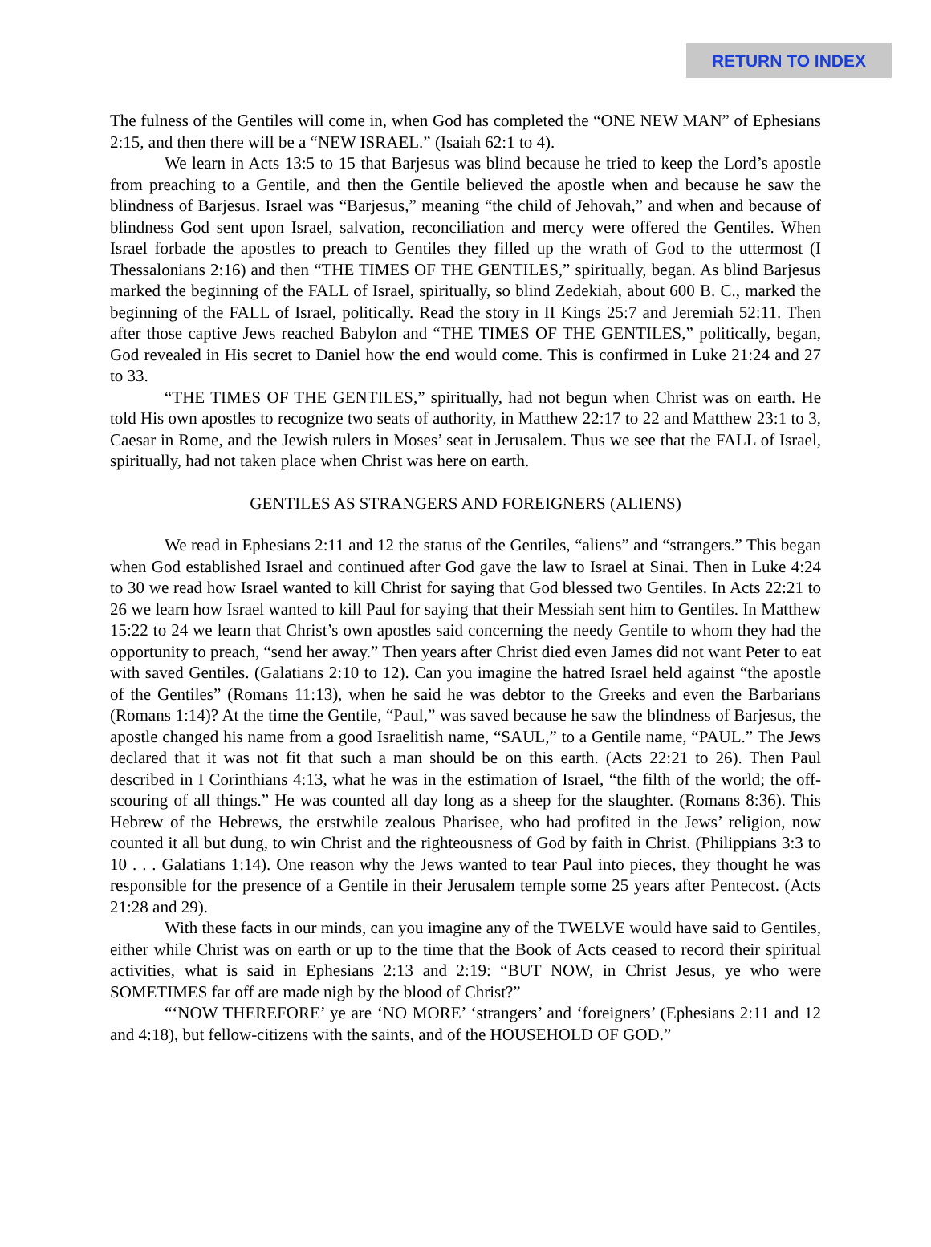RETURN TO INDEX
The fulness of the Gentiles will come in, when God has completed the “ONE NEW MAN” of Ephesians 2:15, and then there will be a “NEW ISRAEL.” (Isaiah 62:1 to 4).
We learn in Acts 13:5 to 15 that Barjesus was blind because he tried to keep the Lord’s apostle from preaching to a Gentile, and then the Gentile believed the apostle when and because he saw the blindness of Barjesus. Israel was “Barjesus,” meaning “the child of Jehovah,” and when and because of blindness God sent upon Israel, salvation, reconciliation and mercy were offered the Gentiles. When Israel forbade the apostles to preach to Gentiles they filled up the wrath of God to the uttermost (I Thessalonians 2:16) and then “THE TIMES OF THE GENTILES,” spiritually, began. As blind Barjesus marked the beginning of the FALL of Israel, spiritually, so blind Zedekiah, about 600 B. C., marked the beginning of the FALL of Israel, politically. Read the story in II Kings 25:7 and Jeremiah 52:11. Then after those captive Jews reached Babylon and “THE TIMES OF THE GENTILES,” politically, began, God revealed in His secret to Daniel how the end would come. This is confirmed in Luke 21:24 and 27 to 33.
“THE TIMES OF THE GENTILES,” spiritually, had not begun when Christ was on earth. He told His own apostles to recognize two seats of authority, in Matthew 22:17 to 22 and Matthew 23:1 to 3, Caesar in Rome, and the Jewish rulers in Moses’ seat in Jerusalem. Thus we see that the FALL of Israel, spiritually, had not taken place when Christ was here on earth.
GENTILES AS STRANGERS AND FOREIGNERS (ALIENS)
We read in Ephesians 2:11 and 12 the status of the Gentiles, “aliens” and “strangers.” This began when God established Israel and continued after God gave the law to Israel at Sinai. Then in Luke 4:24 to 30 we read how Israel wanted to kill Christ for saying that God blessed two Gentiles. In Acts 22:21 to 26 we learn how Israel wanted to kill Paul for saying that their Messiah sent him to Gentiles. In Matthew 15:22 to 24 we learn that Christ’s own apostles said concerning the needy Gentile to whom they had the opportunity to preach, “send her away.” Then years after Christ died even James did not want Peter to eat with saved Gentiles. (Galatians 2:10 to 12). Can you imagine the hatred Israel held against “the apostle of the Gentiles” (Romans 11:13), when he said he was debtor to the Greeks and even the Barbarians (Romans 1:14)? At the time the Gentile, “Paul,” was saved because he saw the blindness of Barjesus, the apostle changed his name from a good Israelitish name, “SAUL,” to a Gentile name, “PAUL.” The Jews declared that it was not fit that such a man should be on this earth. (Acts 22:21 to 26). Then Paul described in I Corinthians 4:13, what he was in the estimation of Israel, “the filth of the world; the off-scouring of all things.” He was counted all day long as a sheep for the slaughter. (Romans 8:36). This Hebrew of the Hebrews, the erstwhile zealous Pharisee, who had profited in the Jews’ religion, now counted it all but dung, to win Christ and the righteousness of God by faith in Christ. (Philippians 3:3 to 10 . . . Galatians 1:14). One reason why the Jews wanted to tear Paul into pieces, they thought he was responsible for the presence of a Gentile in their Jerusalem temple some 25 years after Pentecost. (Acts 21:28 and 29).
With these facts in our minds, can you imagine any of the TWELVE would have said to Gentiles, either while Christ was on earth or up to the time that the Book of Acts ceased to record their spiritual activities, what is said in Ephesians 2:13 and 2:19: “BUT NOW, in Christ Jesus, ye who were SOMETIMES far off are made nigh by the blood of Christ?”
“‘NOW THEREFORE’ ye are ‘NO MORE’ ‘strangers’ and ‘foreigners’ (Ephesians 2:11 and 12 and 4:18), but fellow-citizens with the saints, and of the HOUSEHOLD OF GOD.”